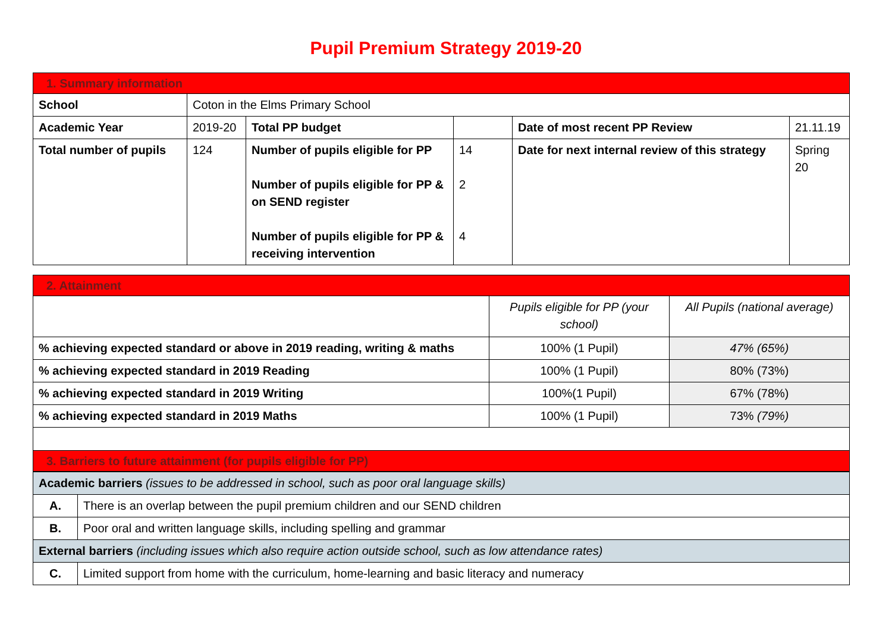Pupil Premium Strategy 2019-20
| 1. Summary information | | | | | |
| School | Coton in the Elms Primary School | | | | |
| Academic Year | 2019-20 | Total PP budget | | Date of most recent PP Review | 21.11.19 |
| Total number of pupils | 124 | Number of pupils eligible for PP Number of pupils eligible for PP & on SEND register Number of pupils eligible for PP & receiving intervention | 14 2 4 | Date for next internal review of this strategy | Spring 20 |
| 2. Attainment | | |
| | Pupils eligible for PP (your school) | All Pupils (national average) |
| % achieving expected standard or above in 2019 reading, writing & maths | 100% (1 Pupil) | 47% (65%) |
| % achieving expected standard in 2019 Reading | 100% (1 Pupil) | 80% (73%) |
| % achieving expected standard in 2019 Writing | 100%(1 Pupil) | 67% (78%) |
| % achieving expected standard in 2019 Maths | 100% (1 Pupil) | 73% (79%) |
| 3. Barriers to future attainment (for pupils eligible for PP) | | |
| Academic barriers (issues to be addressed in school, such as poor oral language skills) | |
| A. | There is an overlap between the pupil premium children and our SEND children |
| B. | Poor oral and written language skills, including spelling and grammar |
| External barriers (including issues which also require action outside school, such as low attendance rates) | |
| C. | Limited support from home with the curriculum, home-learning and basic literacy and numeracy |